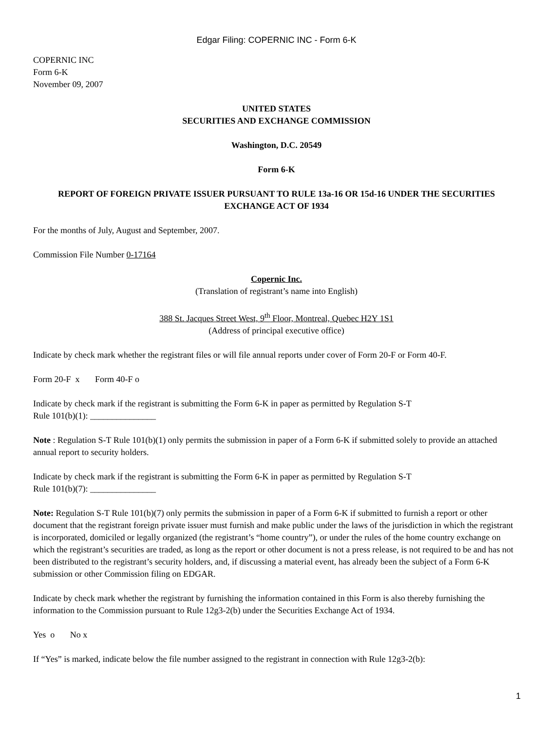Edgar Filing: COPERNIC INC - Form 6-K
COPERNIC INC
Form 6-K
November 09, 2007
UNITED STATES
SECURITIES AND EXCHANGE COMMISSION
Washington, D.C. 20549
Form 6-K
REPORT OF FOREIGN PRIVATE ISSUER PURSUANT TO RULE 13a-16 OR 15d-16 UNDER THE SECURITIES EXCHANGE ACT OF 1934
For the months of July, August and September, 2007.
Commission File Number 0-17164
Copernic Inc.
(Translation of registrant’s name into English)
388 St. Jacques Street West, 9<sup>th</sup> Floor, Montreal, Quebec H2Y 1S1
(Address of principal executive office)
Indicate by check mark whether the registrant files or will file annual reports under cover of Form 20-F or Form 40-F.
Form 20-F x Form 40-F o
Indicate by check mark if the registrant is submitting the Form 6-K in paper as permitted by Regulation S-T
Rule 101(b)(1): _______________
Note : Regulation S-T Rule 101(b)(1) only permits the submission in paper of a Form 6-K if submitted solely to provide an attached annual report to security holders.
Indicate by check mark if the registrant is submitting the Form 6-K in paper as permitted by Regulation S-T
Rule 101(b)(7): _______________
Note: Regulation S-T Rule 101(b)(7) only permits the submission in paper of a Form 6-K if submitted to furnish a report or other document that the registrant foreign private issuer must furnish and make public under the laws of the jurisdiction in which the registrant is incorporated, domiciled or legally organized (the registrant’s “home country”), or under the rules of the home country exchange on which the registrant’s securities are traded, as long as the report or other document is not a press release, is not required to be and has not been distributed to the registrant’s security holders, and, if discussing a material event, has already been the subject of a Form 6-K submission or other Commission filing on EDGAR.
Indicate by check mark whether the registrant by furnishing the information contained in this Form is also thereby furnishing the information to the Commission pursuant to Rule 12g3-2(b) under the Securities Exchange Act of 1934.
Yes o No x
If “Yes” is marked, indicate below the file number assigned to the registrant in connection with Rule 12g3-2(b):
1